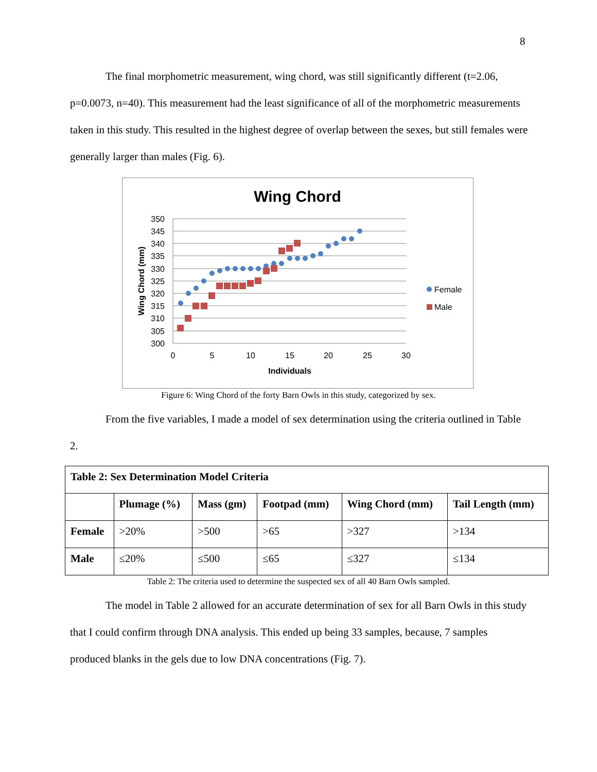8
The final morphometric measurement, wing chord, was still significantly different (t=2.06, p=0.0073, n=40). This measurement had the least significance of all of the morphometric measurements taken in this study. This resulted in the highest degree of overlap between the sexes, but still females were generally larger than males (Fig. 6).
Wing Chord
350
345
340
335
330
325
320
315
310
305
300
0
5
10
15
20
25
30
Individuals
Wing Chord (mm)
Female
Male
Figure 6: Wing Chord of the forty Barn Owls in this study, categorized by sex.
From the five variables, I made a model of sex determination using the criteria outlined in Table 2.
| Table 2: Sex Determination Model Criteria | | | | | |
| --- | --- | --- | --- | --- | --- |
| | Plumage (%) | Mass (gm) | Footpad (mm) | Wing Chord (mm) | Tail Length (mm) |
| Female | >20% | >500 | >65 | >327 | >134 |
| Male | ≤20% | ≤500 | ≤65 | ≤327 | ≤134 |
Table 2: The criteria used to determine the suspected sex of all 40 Barn Owls sampled.
The model in Table 2 allowed for an accurate determination of sex for all Barn Owls in this study that I could confirm through DNA analysis. This ended up being 33 samples, because, 7 samples produced blanks in the gels due to low DNA concentrations (Fig. 7).